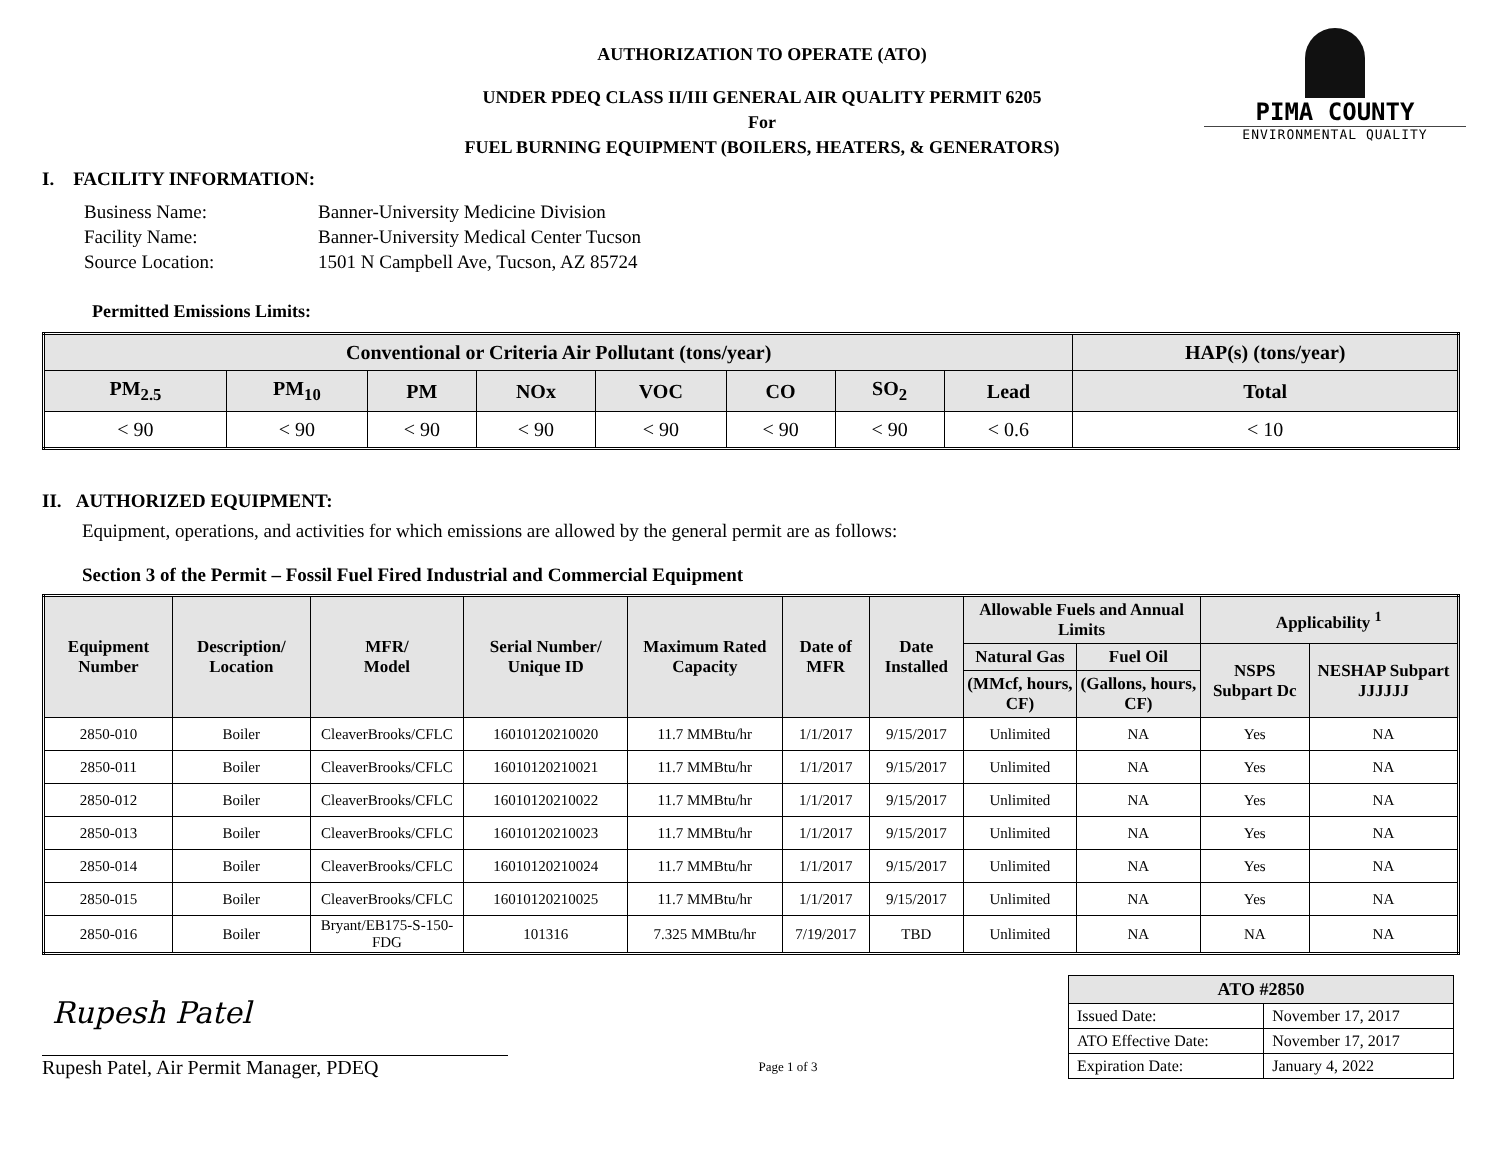PIMA COUNTY
ENVIRONMENTAL QUALITY
AUTHORIZATION TO OPERATE (ATO)
UNDER PDEQ CLASS II/III GENERAL AIR QUALITY PERMIT 6205
For
FUEL BURNING EQUIPMENT (BOILERS, HEATERS, & GENERATORS)
I. FACILITY INFORMATION:
| Business Name: | Banner-University Medicine Division |
| Facility Name: | Banner-University Medical Center Tucson |
| Source Location: | 1501 N Campbell Ave, Tucson, AZ 85724 |
Permitted Emissions Limits:
| Conventional or Criteria Air Pollutant (tons/year) | | | | | | | | HAP(s) (tons/year) |
| --- | --- | --- | --- | --- | --- | --- | --- | --- |
| PM<sub>2.5</sub> | PM<sub>10</sub> | PM | NOx | VOC | CO | SO<sub>2</sub> | Lead | Total |
| < 90 | < 90 | < 90 | < 90 | < 90 | < 90 | < 90 | < 0.6 | < 10 |
II. AUTHORIZED EQUIPMENT:
Equipment, operations, and activities for which emissions are allowed by the general permit are as follows:
Section 3 of the Permit – Fossil Fuel Fired Industrial and Commercial Equipment
| Equipment Number | Description/ Location | MFR/ Model | Serial Number/ Unique ID | Maximum Rated Capacity | Date of MFR | Date Installed | Allowable Fuels and Annual Limits | | Applicability <sup>1</sup> | |
| --- | --- | --- | --- | --- | --- | --- | --- | --- | --- | --- |
| | | | | | | | Natural Gas | Fuel Oil | NSPS Subpart Dc | NESHAP Subpart JJJJJJ |
| | | | | | | | (MMcf, hours, CF) | (Gallons, hours, CF) | | |
| 2850-010 | Boiler | CleaverBrooks/CFLC | 16010120210020 | 11.7 MMBtu/hr | 1/1/2017 | 9/15/2017 | Unlimited | NA | Yes | NA |
| 2850-011 | Boiler | CleaverBrooks/CFLC | 16010120210021 | 11.7 MMBtu/hr | 1/1/2017 | 9/15/2017 | Unlimited | NA | Yes | NA |
| 2850-012 | Boiler | CleaverBrooks/CFLC | 16010120210022 | 11.7 MMBtu/hr | 1/1/2017 | 9/15/2017 | Unlimited | NA | Yes | NA |
| 2850-013 | Boiler | CleaverBrooks/CFLC | 16010120210023 | 11.7 MMBtu/hr | 1/1/2017 | 9/15/2017 | Unlimited | NA | Yes | NA |
| 2850-014 | Boiler | CleaverBrooks/CFLC | 16010120210024 | 11.7 MMBtu/hr | 1/1/2017 | 9/15/2017 | Unlimited | NA | Yes | NA |
| 2850-015 | Boiler | CleaverBrooks/CFLC | 16010120210025 | 11.7 MMBtu/hr | 1/1/2017 | 9/15/2017 | Unlimited | NA | Yes | NA |
| 2850-016 | Boiler | Bryant/EB175-S-150-FDG | 101316 | 7.325 MMBtu/hr | 7/19/2017 | TBD | Unlimited | NA | NA | NA |
Rupesh Patel
Rupesh Patel, Air Permit Manager, PDEQ
Page 1 of 3
| ATO #2850 | |
| Issued Date: | November 17, 2017 |
| ATO Effective Date: | November 17, 2017 |
| Expiration Date: | January 4, 2022 |